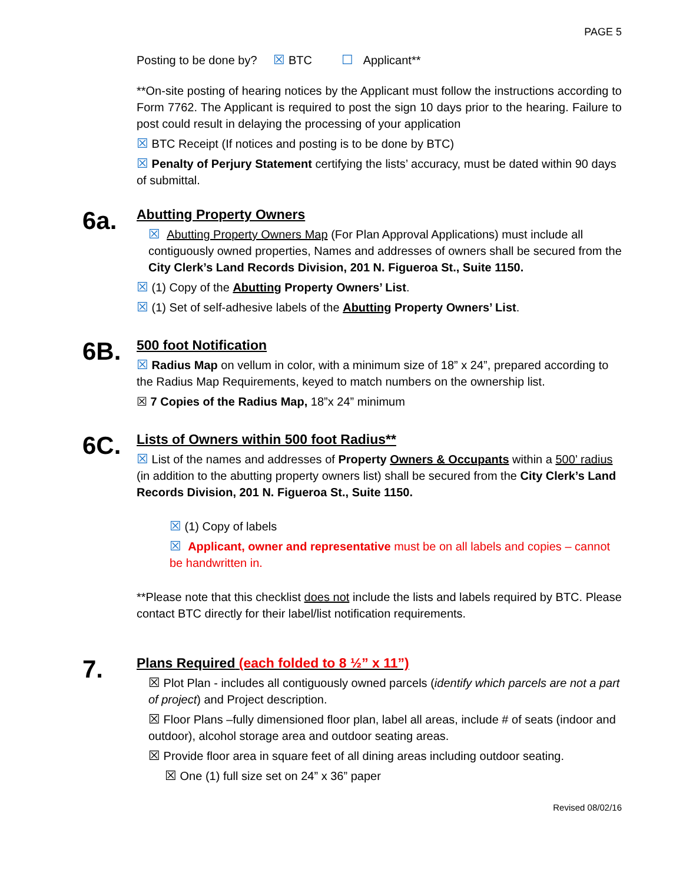PAGE 5
Posting to be done by? ☒ BTC ☐ Applicant**
**On-site posting of hearing notices by the Applicant must follow the instructions according to Form 7762. The Applicant is required to post the sign 10 days prior to the hearing. Failure to post could result in delaying the processing of your application
☒ BTC Receipt (If notices and posting is to be done by BTC)
☒ Penalty of Perjury Statement certifying the lists’ accuracy, must be dated within 90 days of submittal.
6a.
Abutting Property Owners
☒ Abutting Property Owners Map (For Plan Approval Applications) must include all contiguously owned properties, Names and addresses of owners shall be secured from the City Clerk’s Land Records Division, 201 N. Figueroa St., Suite 1150.
☒ (1) Copy of the Abutting Property Owners’ List.
☒ (1) Set of self-adhesive labels of the Abutting Property Owners’ List.
6B.
500 foot Notification
☒ Radius Map on vellum in color, with a minimum size of 18” x 24”, prepared according to the Radius Map Requirements, keyed to match numbers on the ownership list.
☒ 7 Copies of the Radius Map, 18”x 24” minimum
6C.
Lists of Owners within 500 foot Radius**
☒ List of the names and addresses of Property Owners & Occupants within a 500’ radius (in addition to the abutting property owners list) shall be secured from the City Clerk’s Land Records Division, 201 N. Figueroa St., Suite 1150.
☒ (1) Copy of labels
☒ Applicant, owner and representative must be on all labels and copies – cannot be handwritten in.
**Please note that this checklist does not include the lists and labels required by BTC. Please contact BTC directly for their label/list notification requirements.
7.
Plans Required (each folded to 8 ½” x 11”)
☒ Plot Plan - includes all contiguously owned parcels (identify which parcels are not a part of project) and Project description.
☒ Floor Plans –fully dimensioned floor plan, label all areas, include # of seats (indoor and outdoor), alcohol storage area and outdoor seating areas.
☒ Provide floor area in square feet of all dining areas including outdoor seating.
☒ One (1) full size set on 24” x 36” paper
Revised 08/02/16